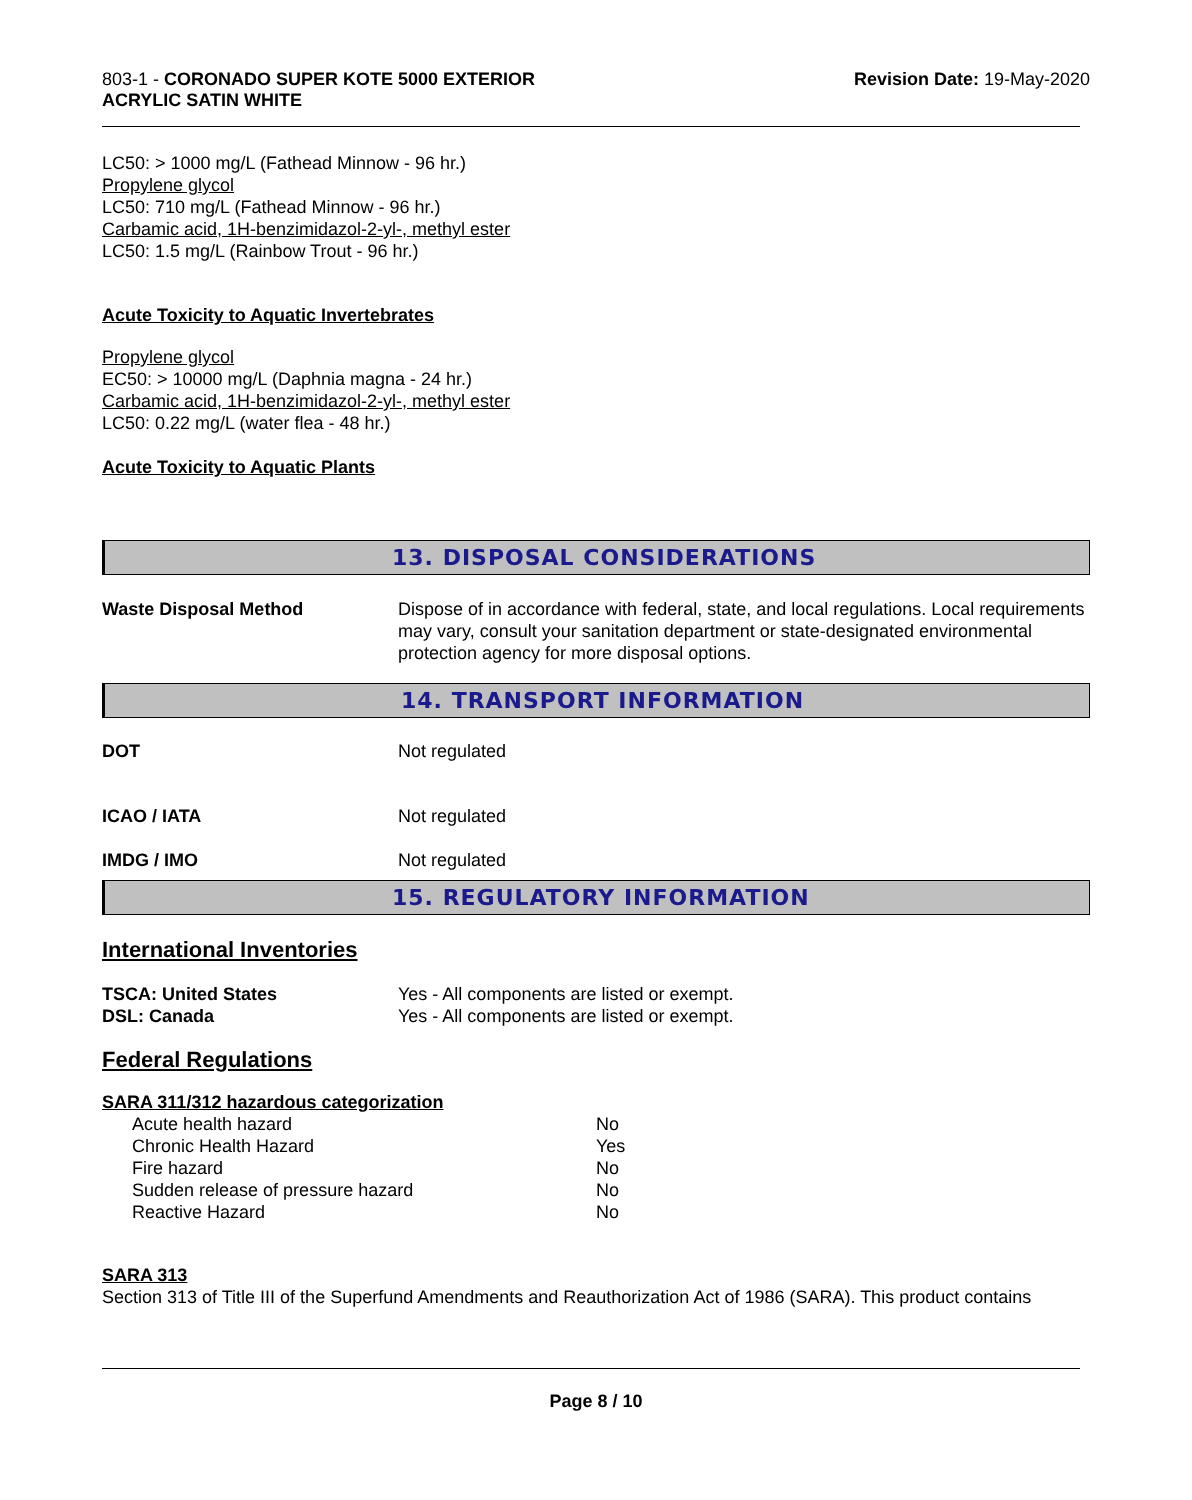803-1 - CORONADO SUPER KOTE 5000 EXTERIOR
ACRYLIC SATIN WHITE
Revision Date: 19-May-2020
LC50: > 1000 mg/L (Fathead Minnow - 96 hr.)
Propylene glycol
LC50: 710 mg/L (Fathead Minnow - 96 hr.)
Carbamic acid, 1H-benzimidazol-2-yl-, methyl ester
LC50: 1.5 mg/L (Rainbow Trout - 96 hr.)
Acute Toxicity to Aquatic Invertebrates
Propylene glycol
EC50: > 10000 mg/L (Daphnia magna - 24 hr.)
Carbamic acid, 1H-benzimidazol-2-yl-, methyl ester
LC50: 0.22 mg/L (water flea - 48 hr.)
Acute Toxicity to Aquatic Plants
13. DISPOSAL CONSIDERATIONS
| Waste Disposal Method | Dispose of in accordance with federal, state, and local regulations. Local requirements may vary, consult your sanitation department or state-designated environmental protection agency for more disposal options. |
14. TRANSPORT INFORMATION
| DOT | Not regulated |
| ICAO / IATA | Not regulated |
| IMDG / IMO | Not regulated |
15. REGULATORY INFORMATION
International Inventories
| TSCA: United States | Yes - All components are listed or exempt. |
| DSL: Canada | Yes - All components are listed or exempt. |
Federal Regulations
SARA 311/312 hazardous categorization
| | Acute health hazard | No |
| | Chronic Health Hazard | Yes |
| | Fire hazard | No |
| | Sudden release of pressure hazard | No |
| | Reactive Hazard | No |
SARA 313
Section 313 of Title III of the Superfund Amendments and Reauthorization Act of 1986 (SARA). This product contains
Page 8 / 10